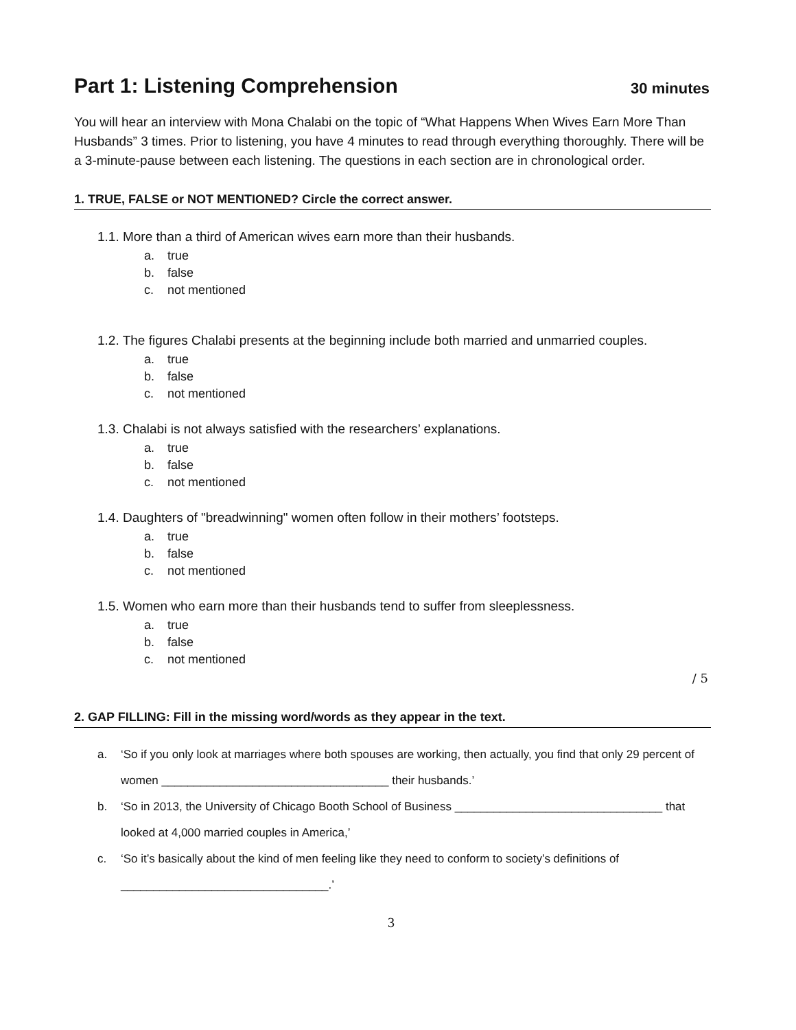Part 1: Listening Comprehension 30 minutes
You will hear an interview with Mona Chalabi on the topic of “What Happens When Wives Earn More Than Husbands” 3 times. Prior to listening, you have 4 minutes to read through everything thoroughly. There will be a 3-minute-pause between each listening. The questions in each section are in chronological order.
1. TRUE, FALSE or NOT MENTIONED? Circle the correct answer.
1.1. More than a third of American wives earn more than their husbands.
a. true
b. false
c. not mentioned
1.2. The figures Chalabi presents at the beginning include both married and unmarried couples.
a. true
b. false
c. not mentioned
1.3. Chalabi is not always satisfied with the researchers’ explanations.
a. true
b. false
c. not mentioned
1.4. Daughters of "breadwinning" women often follow in their mothers’ footsteps.
a. true
b. false
c. not mentioned
1.5. Women who earn more than their husbands tend to suffer from sleeplessness.
a. true
b. false
c. not mentioned
/ 5
2. GAP FILLING: Fill in the missing word/words as they appear in the text.
a. ‘So if you only look at marriages where both spouses are working, then actually, you find that only 29 percent of women ___________________________________ their husbands.’
b. ‘So in 2013, the University of Chicago Booth School of Business ________________________________ that looked at 4,000 married couples in America,’
c. ‘So it’s basically about the kind of men feeling like they need to conform to society’s definitions of ________________________________.’
3